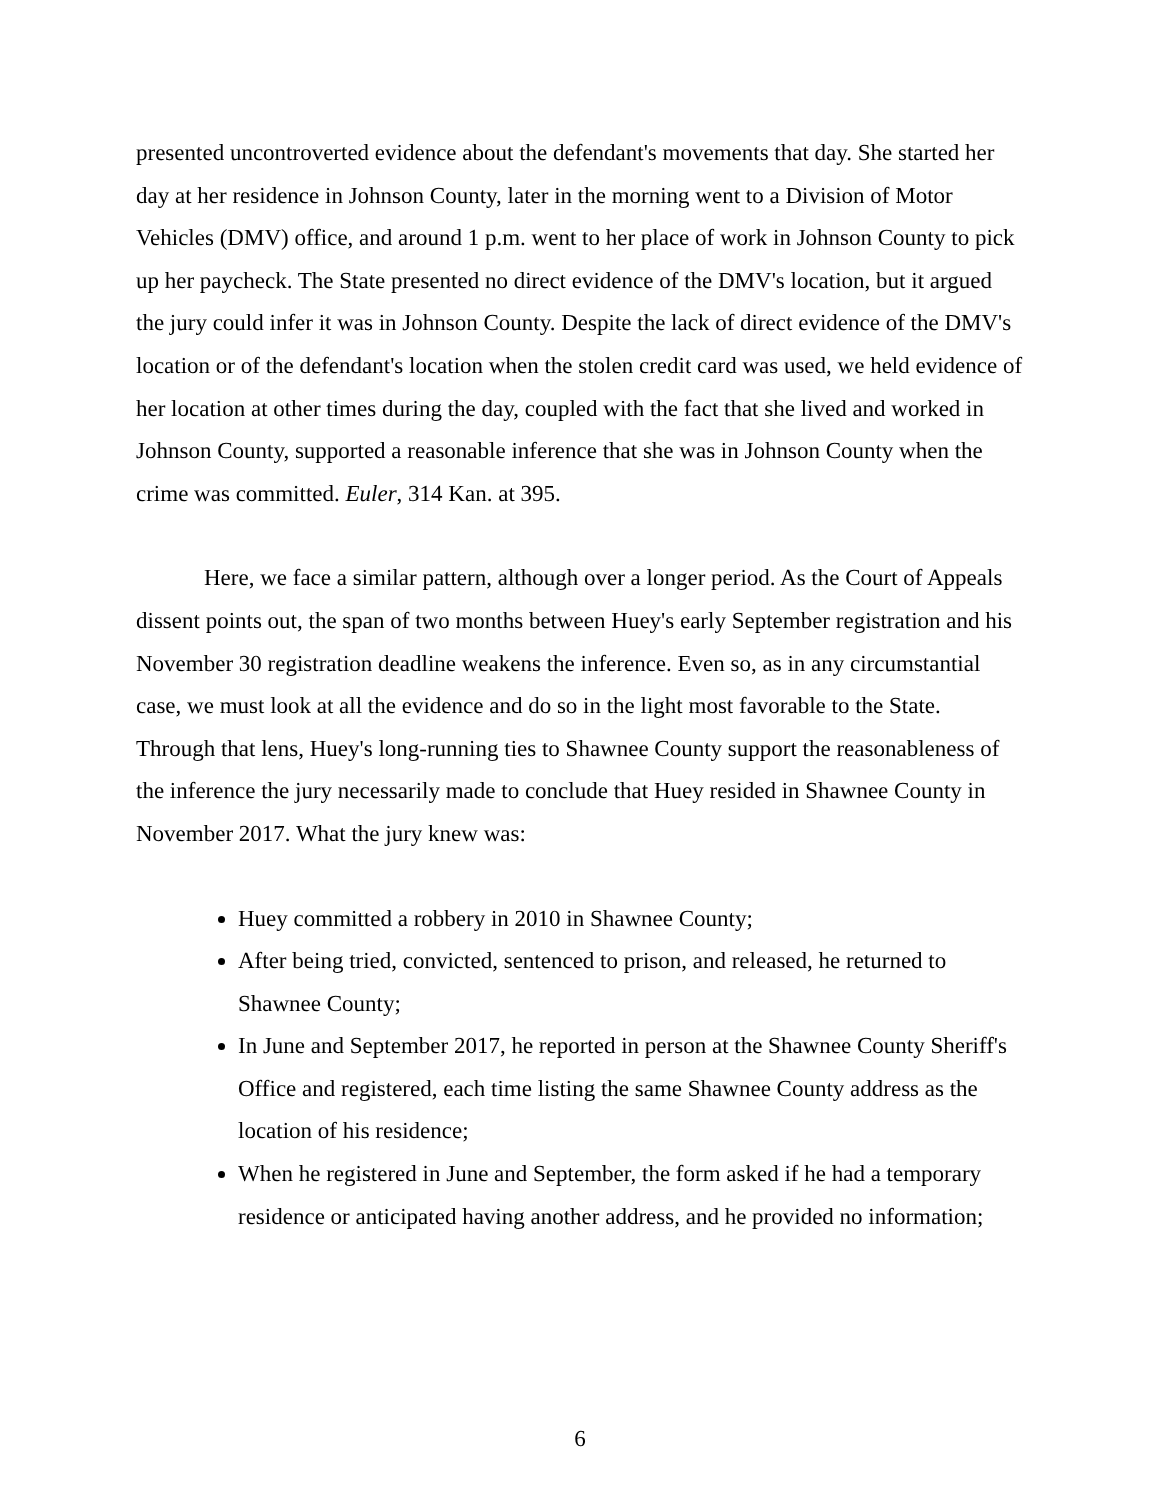presented uncontroverted evidence about the defendant's movements that day. She started her day at her residence in Johnson County, later in the morning went to a Division of Motor Vehicles (DMV) office, and around 1 p.m. went to her place of work in Johnson County to pick up her paycheck. The State presented no direct evidence of the DMV's location, but it argued the jury could infer it was in Johnson County. Despite the lack of direct evidence of the DMV's location or of the defendant's location when the stolen credit card was used, we held evidence of her location at other times during the day, coupled with the fact that she lived and worked in Johnson County, supported a reasonable inference that she was in Johnson County when the crime was committed. Euler, 314 Kan. at 395.
Here, we face a similar pattern, although over a longer period. As the Court of Appeals dissent points out, the span of two months between Huey's early September registration and his November 30 registration deadline weakens the inference. Even so, as in any circumstantial case, we must look at all the evidence and do so in the light most favorable to the State. Through that lens, Huey's long-running ties to Shawnee County support the reasonableness of the inference the jury necessarily made to conclude that Huey resided in Shawnee County in November 2017. What the jury knew was:
Huey committed a robbery in 2010 in Shawnee County;
After being tried, convicted, sentenced to prison, and released, he returned to Shawnee County;
In June and September 2017, he reported in person at the Shawnee County Sheriff's Office and registered, each time listing the same Shawnee County address as the location of his residence;
When he registered in June and September, the form asked if he had a temporary residence or anticipated having another address, and he provided no information;
6